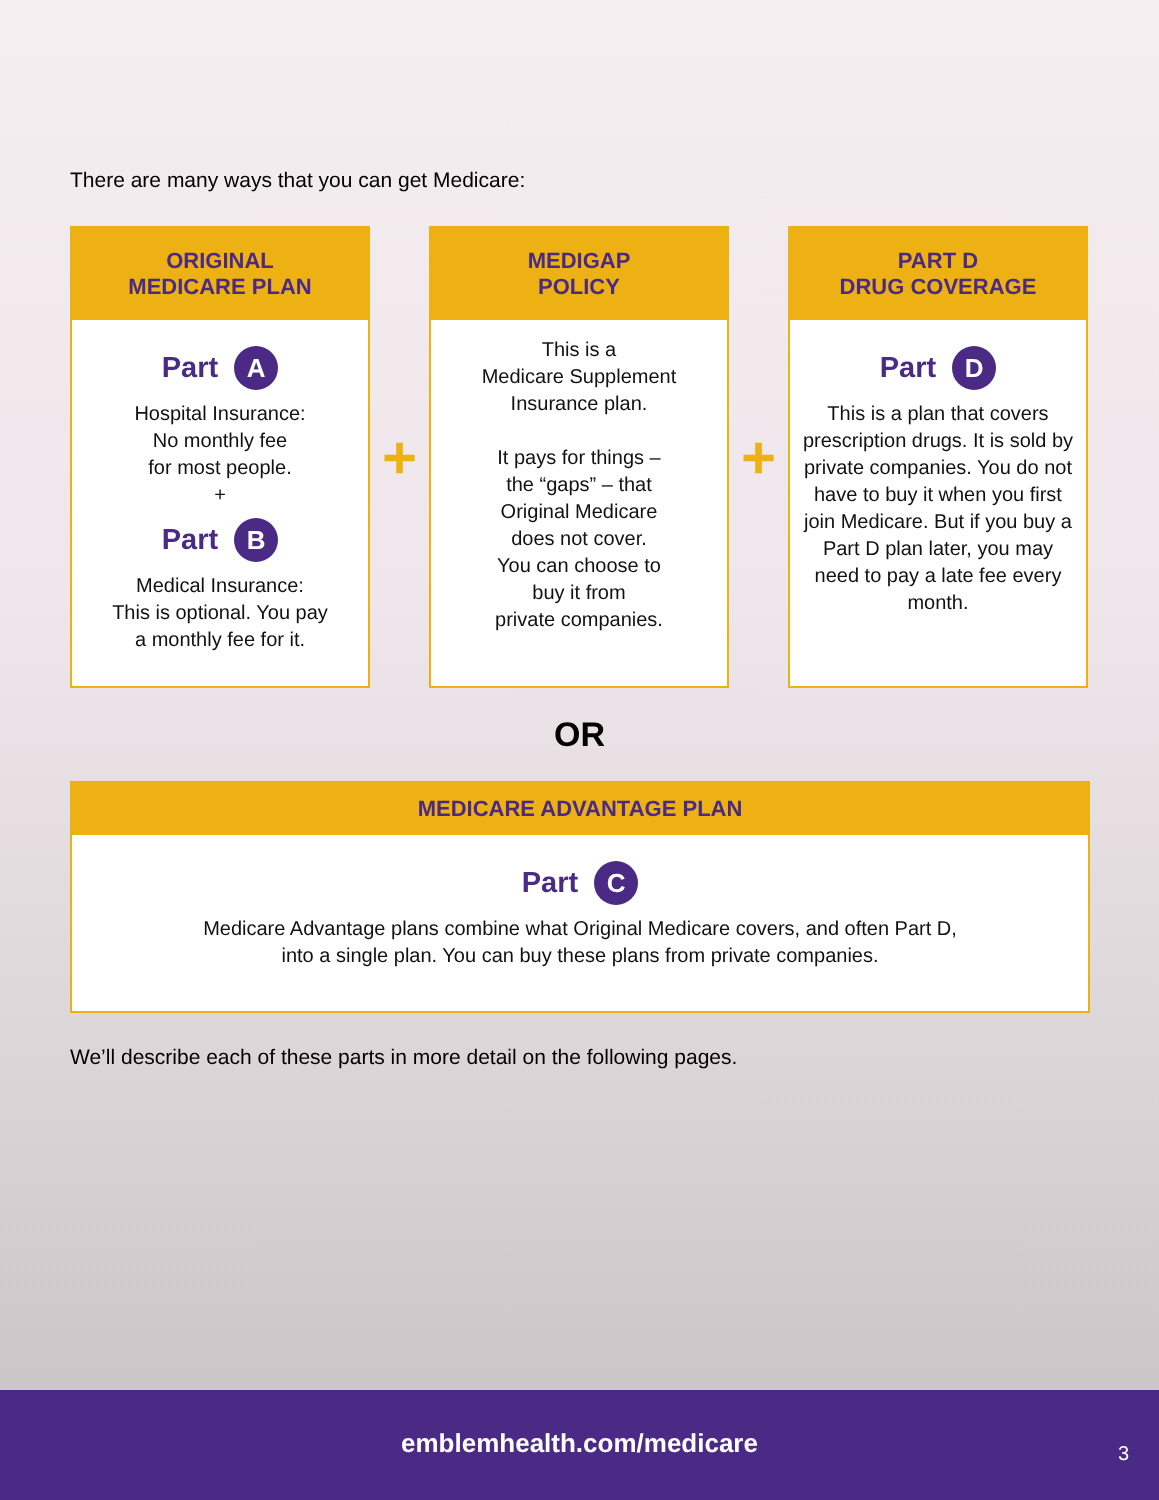There are many ways that you can get Medicare:
ORIGINAL
MEDICARE PLAN
Part A
Hospital Insurance:
No monthly fee
for most people.
+
Part B
Medical Insurance:
This is optional. You pay
a monthly fee for it.
+
MEDIGAP
POLICY
This is a
Medicare Supplement
Insurance plan.
It pays for things –
the “gaps” – that
Original Medicare
does not cover.
You can choose to
buy it from
private companies.
+
PART D
DRUG COVERAGE
Part D
This is a plan that covers prescription drugs. It is sold by private companies. You do not have to buy it when you first join Medicare. But if you buy a Part D plan later, you may need to pay a late fee every month.
OR
MEDICARE ADVANTAGE PLAN
Part C
Medicare Advantage plans combine what Original Medicare covers, and often Part D,
into a single plan. You can buy these plans from private companies.
We’ll describe each of these parts in more detail on the following pages.
emblemhealth.com/medicare
3